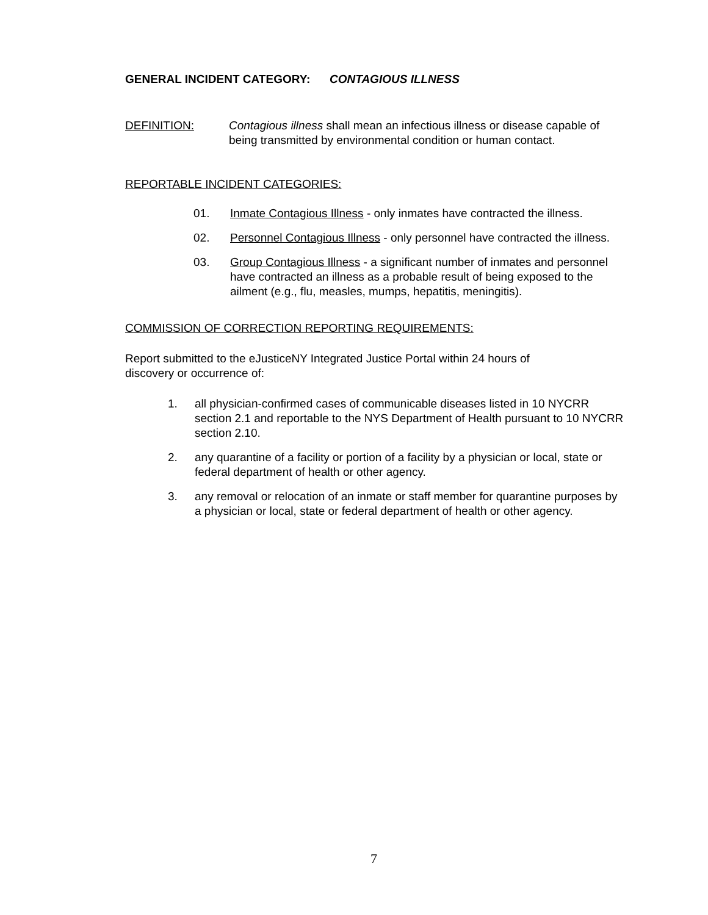GENERAL INCIDENT CATEGORY: CONTAGIOUS ILLNESS
DEFINITION: Contagious illness shall mean an infectious illness or disease capable of being transmitted by environmental condition or human contact.
REPORTABLE INCIDENT CATEGORIES:
01. Inmate Contagious Illness - only inmates have contracted the illness.
02. Personnel Contagious Illness - only personnel have contracted the illness.
03. Group Contagious Illness - a significant number of inmates and personnel have contracted an illness as a probable result of being exposed to the ailment (e.g., flu, measles, mumps, hepatitis, meningitis).
COMMISSION OF CORRECTION REPORTING REQUIREMENTS:
Report submitted to the eJusticeNY Integrated Justice Portal within 24 hours of discovery or occurrence of:
1. all physician-confirmed cases of communicable diseases listed in 10 NYCRR section 2.1 and reportable to the NYS Department of Health pursuant to 10 NYCRR section 2.10.
2. any quarantine of a facility or portion of a facility by a physician or local, state or federal department of health or other agency.
3. any removal or relocation of an inmate or staff member for quarantine purposes by a physician or local, state or federal department of health or other agency.
7